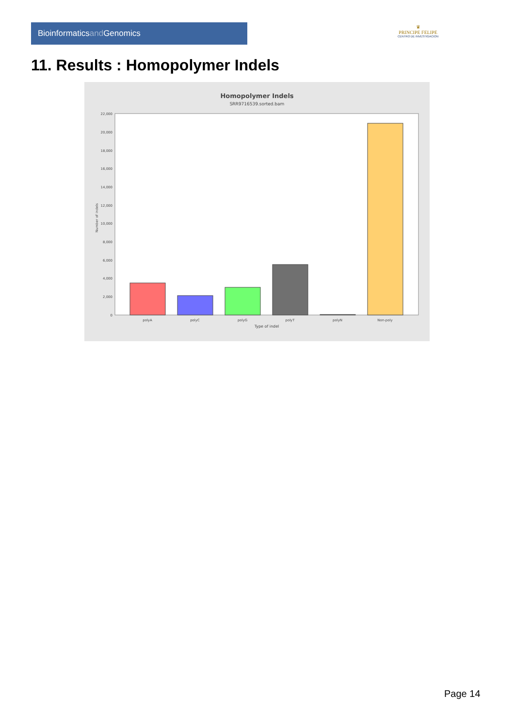Bioinformaticsand Genomics
♛
PRINCIPE FELIPE
CENTRO DE INVESTIGACION
11. Results : Homopolymer Indels
Homopolymer Indels
SRR9716539.sorted.bam
0
2,000
4,000
6,000
8,000
10,000
12,000
14,000
16,000
18,000
20,000
22,000
Number of indels
polyA
polyC
polyG
polyT
polyN
Non-poly
Type of indel
Page 14